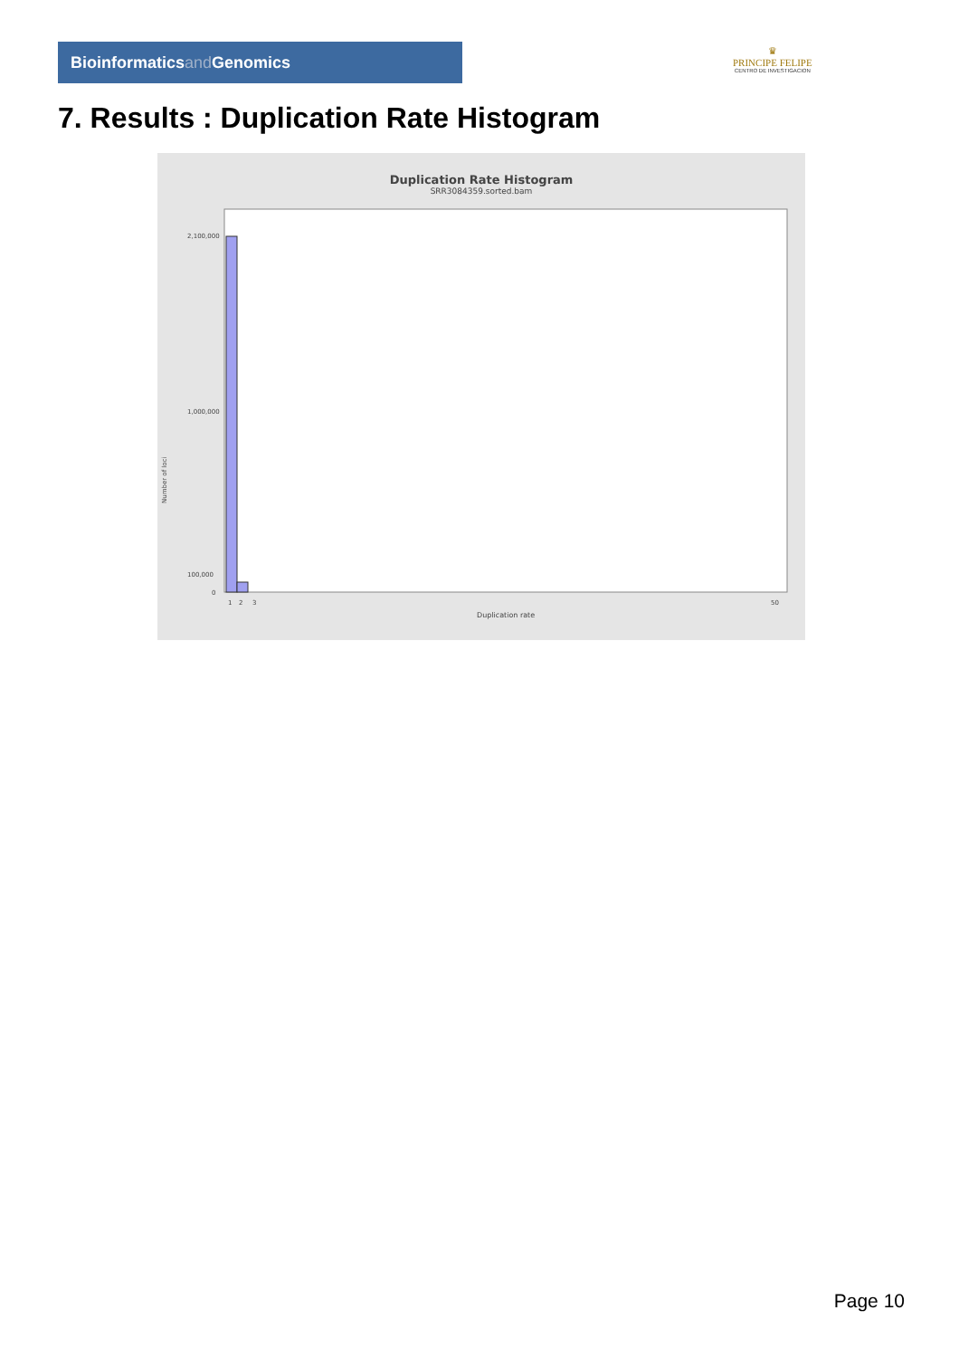Bioinformaticsand Genomics
♛
PRINCIPE FELIPE
CENTRO DE INVESTIGACION
7. Results : Duplication Rate Histogram
Duplication Rate Histogram
SRR3084359.sorted.bam
Number of loci
2,100,000
1,000,000
100,000
0
1
2
3
50
Duplication rate
Page 10